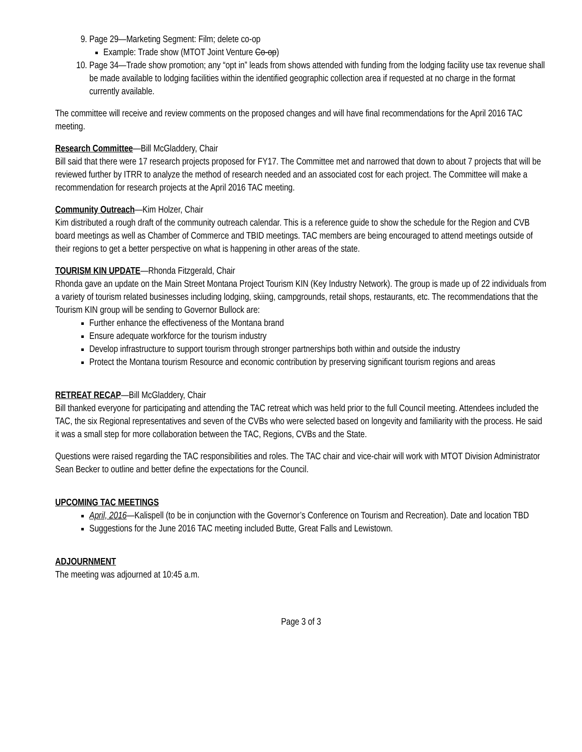9. Page 29—Marketing Segment: Film; delete co-op
Example: Trade show (MTOT Joint Venture Co-op)
10. Page 34—Trade show promotion; any “opt in” leads from shows attended with funding from the lodging facility use tax revenue shall be made available to lodging facilities within the identified geographic collection area if requested at no charge in the format currently available.
The committee will receive and review comments on the proposed changes and will have final recommendations for the April 2016 TAC meeting.
Research Committee—Bill McGladdery, Chair
Bill said that there were 17 research projects proposed for FY17. The Committee met and narrowed that down to about 7 projects that will be reviewed further by ITRR to analyze the method of research needed and an associated cost for each project. The Committee will make a recommendation for research projects at the April 2016 TAC meeting.
Community Outreach—Kim Holzer, Chair
Kim distributed a rough draft of the community outreach calendar. This is a reference guide to show the schedule for the Region and CVB board meetings as well as Chamber of Commerce and TBID meetings. TAC members are being encouraged to attend meetings outside of their regions to get a better perspective on what is happening in other areas of the state.
TOURISM KIN UPDATE—Rhonda Fitzgerald, Chair
Rhonda gave an update on the Main Street Montana Project Tourism KIN (Key Industry Network). The group is made up of 22 individuals from a variety of tourism related businesses including lodging, skiing, campgrounds, retail shops, restaurants, etc. The recommendations that the Tourism KIN group will be sending to Governor Bullock are:
Further enhance the effectiveness of the Montana brand
Ensure adequate workforce for the tourism industry
Develop infrastructure to support tourism through stronger partnerships both within and outside the industry
Protect the Montana tourism Resource and economic contribution by preserving significant tourism regions and areas
RETREAT RECAP—Bill McGladdery, Chair
Bill thanked everyone for participating and attending the TAC retreat which was held prior to the full Council meeting. Attendees included the TAC, the six Regional representatives and seven of the CVBs who were selected based on longevity and familiarity with the process. He said it was a small step for more collaboration between the TAC, Regions, CVBs and the State.
Questions were raised regarding the TAC responsibilities and roles. The TAC chair and vice-chair will work with MTOT Division Administrator Sean Becker to outline and better define the expectations for the Council.
UPCOMING TAC MEETINGS
April, 2016—Kalispell (to be in conjunction with the Governor’s Conference on Tourism and Recreation). Date and location TBD
Suggestions for the June 2016 TAC meeting included Butte, Great Falls and Lewistown.
ADJOURNMENT
The meeting was adjourned at 10:45 a.m.
Page 3 of 3